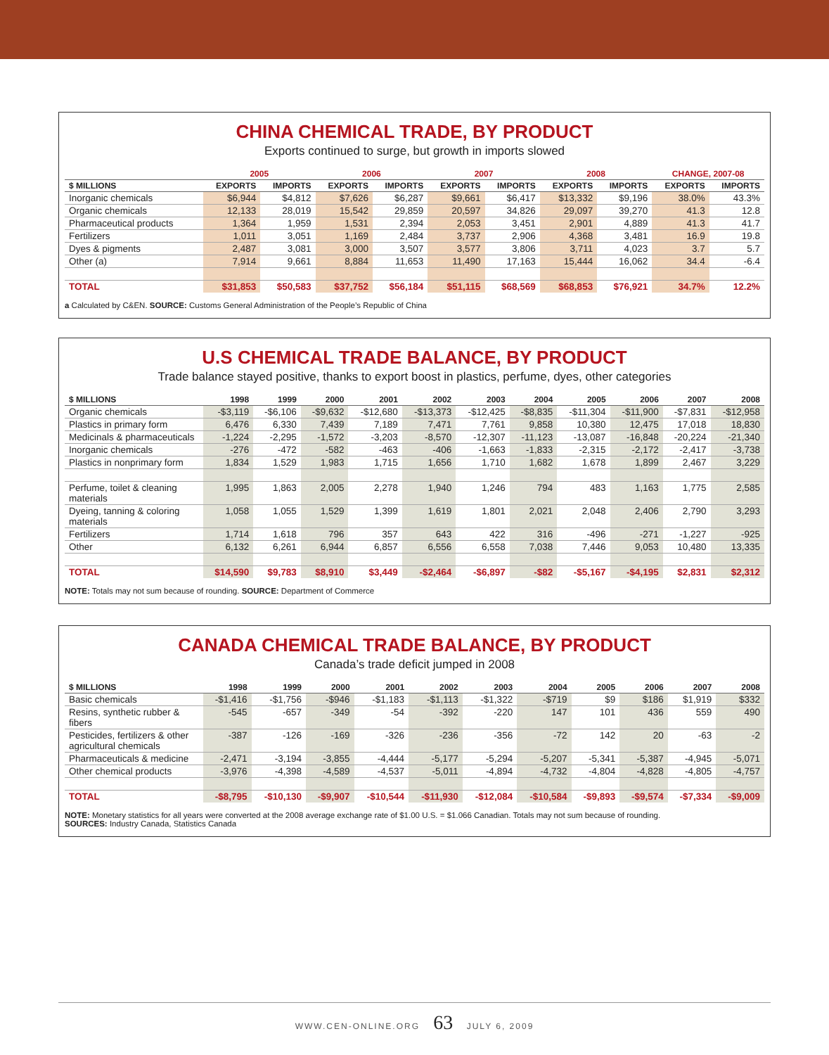CHINA CHEMICAL TRADE, BY PRODUCT
Exports continued to surge, but growth in imports slowed
| | 2005 | | 2006 | | 2007 | | 2008 | | CHANGE, 2007-08 | |
| --- | --- | --- | --- | --- | --- | --- | --- | --- | --- | --- |
| $ MILLIONS | EXPORTS | IMPORTS | EXPORTS | IMPORTS | EXPORTS | IMPORTS | EXPORTS | IMPORTS | EXPORTS | IMPORTS |
| Inorganic chemicals | $6,944 | $4,812 | $7,626 | $6,287 | $9,661 | $6,417 | $13,332 | $9,196 | 38.0% | 43.3% |
| Organic chemicals | 12,133 | 28,019 | 15,542 | 29,859 | 20,597 | 34,826 | 29,097 | 39,270 | 41.3 | 12.8 |
| Pharmaceutical products | 1,364 | 1,959 | 1,531 | 2,394 | 2,053 | 3,451 | 2,901 | 4,889 | 41.3 | 41.7 |
| Fertilizers | 1,011 | 3,051 | 1,169 | 2,484 | 3,737 | 2,906 | 4,368 | 3,481 | 16.9 | 19.8 |
| Dyes & pigments | 2,487 | 3,081 | 3,000 | 3,507 | 3,577 | 3,806 | 3,711 | 4,023 | 3.7 | 5.7 |
| Other (a) | 7,914 | 9,661 | 8,884 | 11,653 | 11,490 | 17,163 | 15,444 | 16,062 | 34.4 | -6.4 |
| TOTAL | $31,853 | $50,583 | $37,752 | $56,184 | $51,115 | $68,569 | $68,853 | $76,921 | 34.7% | 12.2% |
a Calculated by C&EN. SOURCE: Customs General Administration of the People’s Republic of China
U.S CHEMICAL TRADE BALANCE, BY PRODUCT
Trade balance stayed positive, thanks to export boost in plastics, perfume, dyes, other categories
| $ MILLIONS | 1998 | 1999 | 2000 | 2001 | 2002 | 2003 | 2004 | 2005 | 2006 | 2007 | 2008 |
| --- | --- | --- | --- | --- | --- | --- | --- | --- | --- | --- | --- |
| Organic chemicals | -$3,119 | -$6,106 | -$9,632 | -$12,680 | -$13,373 | -$12,425 | -$8,835 | -$11,304 | -$11,900 | -$7,831 | -$12,958 |
| Plastics in primary form | 6,476 | 6,330 | 7,439 | 7,189 | 7,471 | 7,761 | 9,858 | 10,380 | 12,475 | 17,018 | 18,830 |
| Medicinals & pharmaceuticals | -1,224 | -2,295 | -1,572 | -3,203 | -8,570 | -12,307 | -11,123 | -13,087 | -16,848 | -20,224 | -21,340 |
| Inorganic chemicals | -276 | -472 | -582 | -463 | -406 | -1,663 | -1,833 | -2,315 | -2,172 | -2,417 | -3,738 |
| Plastics in nonprimary form | 1,834 | 1,529 | 1,983 | 1,715 | 1,656 | 1,710 | 1,682 | 1,678 | 1,899 | 2,467 | 3,229 |
| Perfume, toilet & cleaning materials | 1,995 | 1,863 | 2,005 | 2,278 | 1,940 | 1,246 | 794 | 483 | 1,163 | 1,775 | 2,585 |
| Dyeing, tanning & coloring materials | 1,058 | 1,055 | 1,529 | 1,399 | 1,619 | 1,801 | 2,021 | 2,048 | 2,406 | 2,790 | 3,293 |
| Fertilizers | 1,714 | 1,618 | 796 | 357 | 643 | 422 | 316 | -496 | -271 | -1,227 | -925 |
| Other | 6,132 | 6,261 | 6,944 | 6,857 | 6,556 | 6,558 | 7,038 | 7,446 | 9,053 | 10,480 | 13,335 |
| TOTAL | $14,590 | $9,783 | $8,910 | $3,449 | -$2,464 | -$6,897 | -$82 | -$5,167 | -$4,195 | $2,831 | $2,312 |
NOTE: Totals may not sum because of rounding. SOURCE: Department of Commerce
CANADA CHEMICAL TRADE BALANCE, BY PRODUCT
Canada’s trade deficit jumped in 2008
| $ MILLIONS | 1998 | 1999 | 2000 | 2001 | 2002 | 2003 | 2004 | 2005 | 2006 | 2007 | 2008 |
| --- | --- | --- | --- | --- | --- | --- | --- | --- | --- | --- | --- |
| Basic chemicals | -$1,416 | -$1,756 | -$946 | -$1,183 | -$1,113 | -$1,322 | -$719 | $9 | $186 | $1,919 | $332 |
| Resins, synthetic rubber & fibers | -545 | -657 | -349 | -54 | -392 | -220 | 147 | 101 | 436 | 559 | 490 |
| Pesticides, fertilizers & other agricultural chemicals | -387 | -126 | -169 | -326 | -236 | -356 | -72 | 142 | 20 | -63 | -2 |
| Pharmaceuticals & medicine | -2,471 | -3,194 | -3,855 | -4,444 | -5,177 | -5,294 | -5,207 | -5,341 | -5,387 | -4,945 | -5,071 |
| Other chemical products | -3,976 | -4,398 | -4,589 | -4,537 | -5,011 | -4,894 | -4,732 | -4,804 | -4,828 | -4,805 | -4,757 |
| TOTAL | -$8,795 | -$10,130 | -$9,907 | -$10,544 | -$11,930 | -$12,084 | -$10,584 | -$9,893 | -$9,574 | -$7,334 | -$9,009 |
NOTE: Monetary statistics for all years were converted at the 2008 average exchange rate of $1.00 U.S. = $1.066 Canadian. Totals may not sum because of rounding.
SOURCES: Industry Canada, Statistics Canada
WWW.CEN-ONLINE.ORG 63 JULY 6, 2009